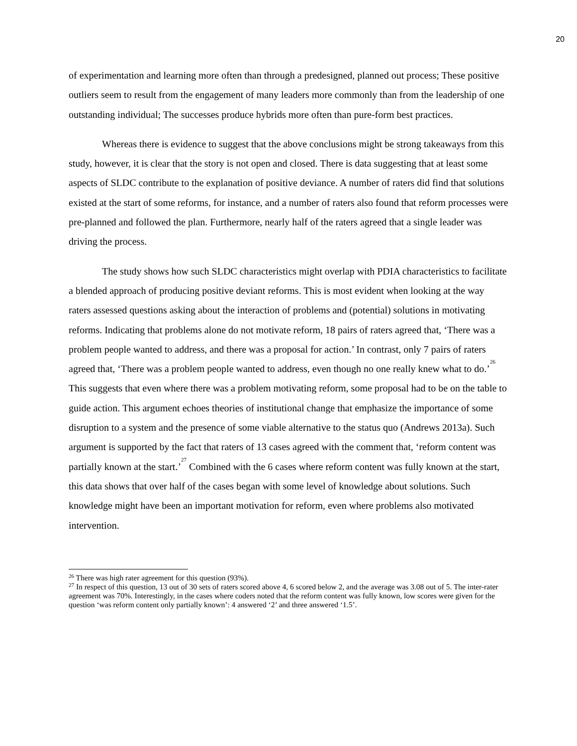20
of experimentation and learning more often than through a predesigned, planned out process; These positive outliers seem to result from the engagement of many leaders more commonly than from the leadership of one outstanding individual; The successes produce hybrids more often than pure-form best practices.
Whereas there is evidence to suggest that the above conclusions might be strong takeaways from this study, however, it is clear that the story is not open and closed. There is data suggesting that at least some aspects of SLDC contribute to the explanation of positive deviance. A number of raters did find that solutions existed at the start of some reforms, for instance, and a number of raters also found that reform processes were pre-planned and followed the plan. Furthermore, nearly half of the raters agreed that a single leader was driving the process.
The study shows how such SLDC characteristics might overlap with PDIA characteristics to facilitate a blended approach of producing positive deviant reforms. This is most evident when looking at the way raters assessed questions asking about the interaction of problems and (potential) solutions in motivating reforms. Indicating that problems alone do not motivate reform, 18 pairs of raters agreed that, ‘There was a problem people wanted to address, and there was a proposal for action.’ In contrast, only 7 pairs of raters agreed that, ‘There was a problem people wanted to address, even though no one really knew what to do.’<sup>26</sup> This suggests that even where there was a problem motivating reform, some proposal had to be on the table to guide action. This argument echoes theories of institutional change that emphasize the importance of some disruption to a system and the presence of some viable alternative to the status quo (Andrews 2013a). Such argument is supported by the fact that raters of 13 cases agreed with the comment that, ‘reform content was partially known at the start.’<sup>27</sup> Combined with the 6 cases where reform content was fully known at the start, this data shows that over half of the cases began with some level of knowledge about solutions. Such knowledge might have been an important motivation for reform, even where problems also motivated intervention.
<sup>26</sup> There was high rater agreement for this question (93%).
<sup>27</sup> In respect of this question, 13 out of 30 sets of raters scored above 4, 6 scored below 2, and the average was 3.08 out of 5. The inter-rater agreement was 70%. Interestingly, in the cases where coders noted that the reform content was fully known, low scores were given for the question ‘was reform content only partially known’: 4 answered ‘2’ and three answered ‘1.5’.